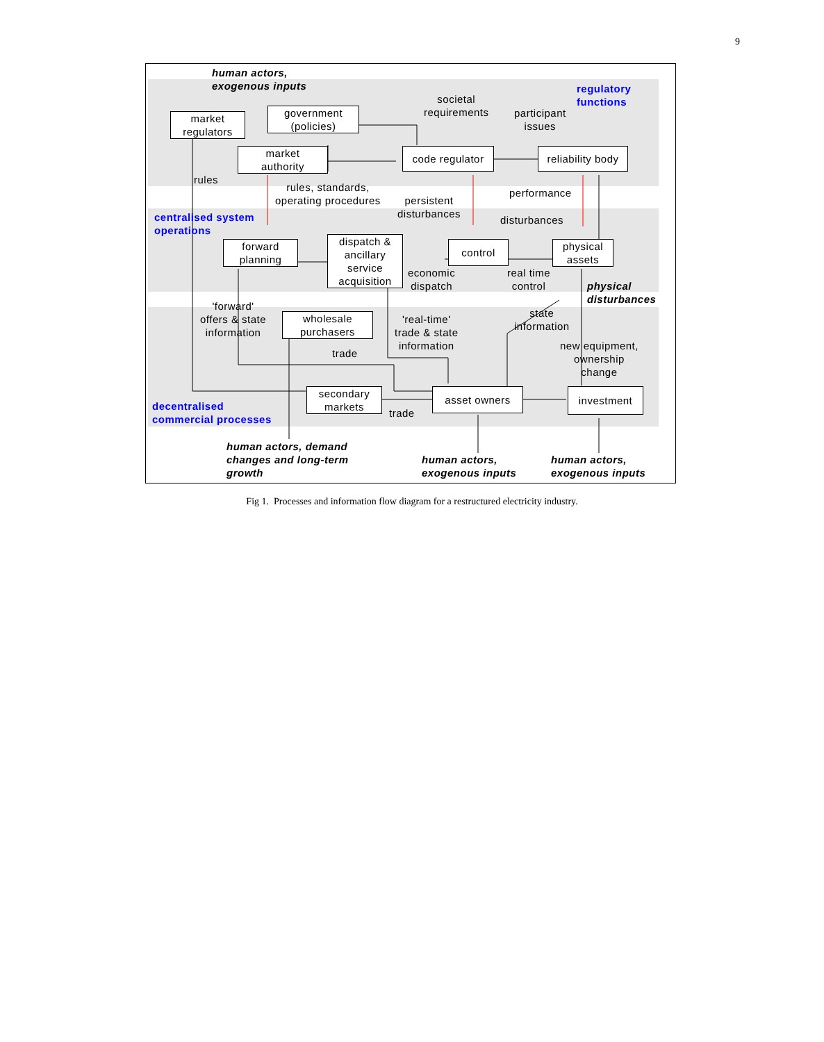9
human actors,
exogenous inputs
regulatory
functions
market
regulators
government
(policies)
societal
requirements
participant
issues
market
authority
code regulator
reliability body
rules
rules, standards,
operating procedures
persistent
disturbances
performance
centralised system
operations
disturbances
forward
planning
dispatch &
ancillary
service
acquisition
control
physical
assets
economic
dispatch
real time
control
physical
disturbances
'forward'
offers & state
information
wholesale
purchasers
'real-time'
trade & state
information
state
information
new equipment,
ownership
change
trade
secondary
markets
asset owners investment
decentralised
commercial processes
trade
human actors, demand
changes and long-term
growth
human actors,
exogenous inputs
human actors,
exogenous inputs
Fig 1. Processes and information flow diagram for a restructured electricity industry.